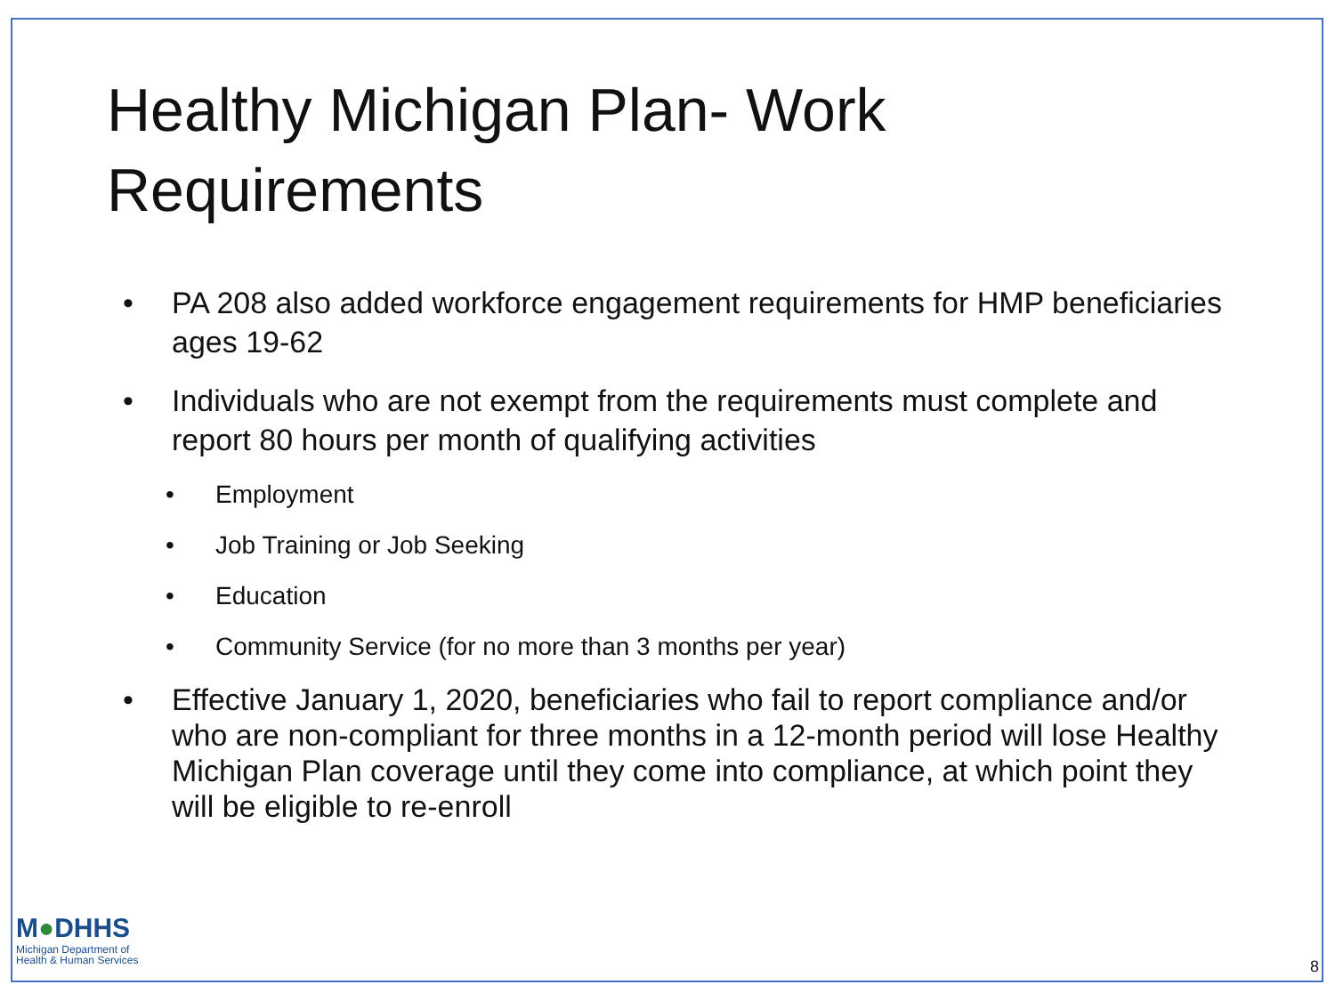Healthy Michigan Plan- Work
Requirements
• PA 208 also added workforce engagement requirements for HMP beneficiaries ages 19-62
• Individuals who are not exempt from the requirements must complete and report 80 hours per month of qualifying activities
• Employment
• Job Training or Job Seeking
• Education
• Community Service (for no more than 3 months per year)
• Effective January 1, 2020, beneficiaries who fail to report compliance and/or who are non-compliant for three months in a 12-month period will lose Healthy Michigan Plan coverage until they come into compliance, at which point they will be eligible to re-enroll
M●DHHS
Michigan Department of
Health & Human Services
8